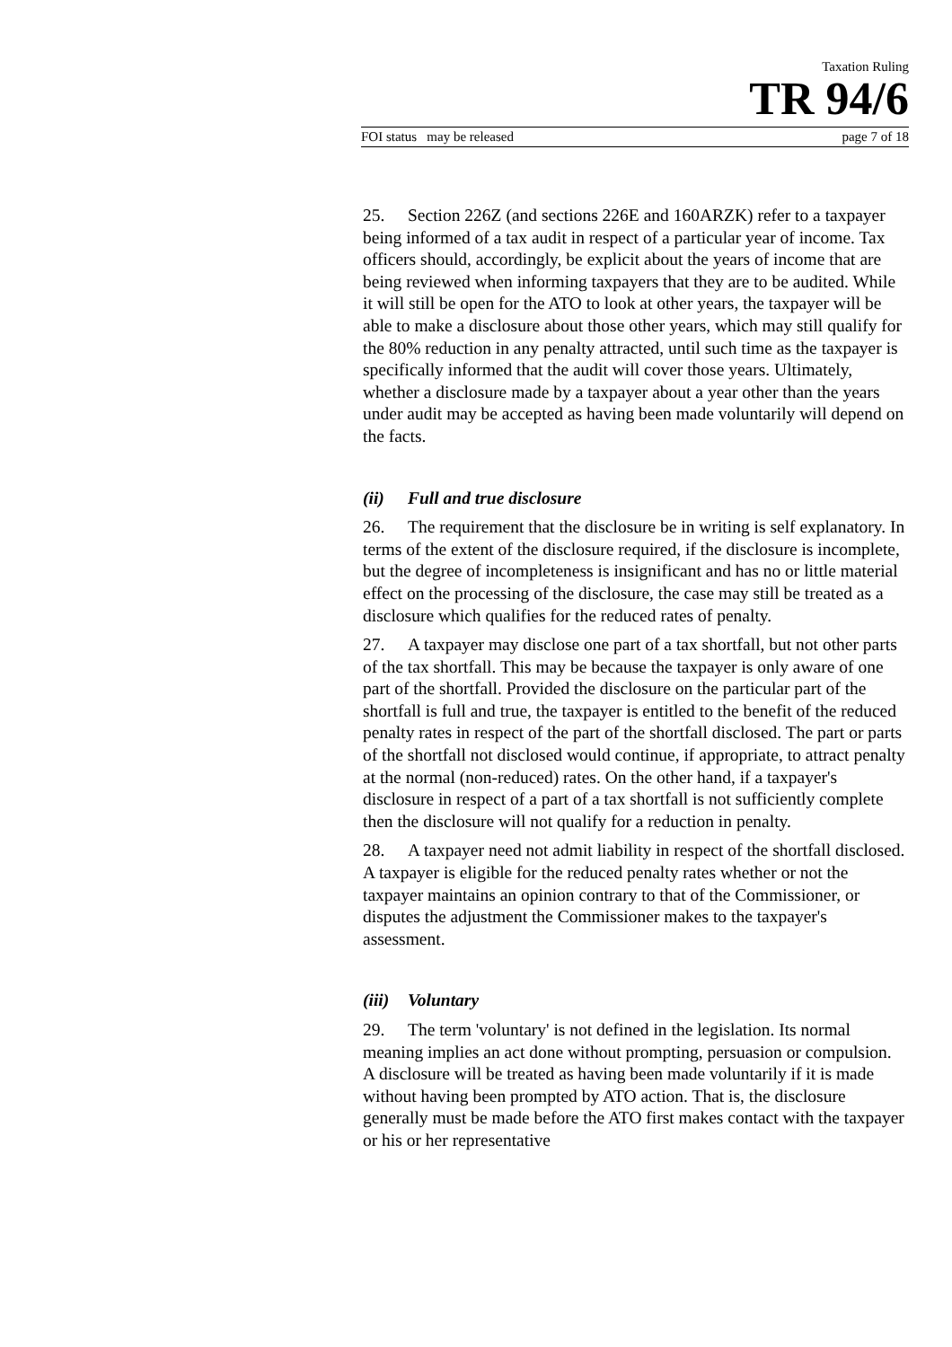Taxation Ruling
TR 94/6
FOI status may be released page 7 of 18
25. Section 226Z (and sections 226E and 160ARZK) refer to a taxpayer being informed of a tax audit in respect of a particular year of income. Tax officers should, accordingly, be explicit about the years of income that are being reviewed when informing taxpayers that they are to be audited. While it will still be open for the ATO to look at other years, the taxpayer will be able to make a disclosure about those other years, which may still qualify for the 80% reduction in any penalty attracted, until such time as the taxpayer is specifically informed that the audit will cover those years. Ultimately, whether a disclosure made by a taxpayer about a year other than the years under audit may be accepted as having been made voluntarily will depend on the facts.
(ii) Full and true disclosure
26. The requirement that the disclosure be in writing is self explanatory. In terms of the extent of the disclosure required, if the disclosure is incomplete, but the degree of incompleteness is insignificant and has no or little material effect on the processing of the disclosure, the case may still be treated as a disclosure which qualifies for the reduced rates of penalty.
27. A taxpayer may disclose one part of a tax shortfall, but not other parts of the tax shortfall. This may be because the taxpayer is only aware of one part of the shortfall. Provided the disclosure on the particular part of the shortfall is full and true, the taxpayer is entitled to the benefit of the reduced penalty rates in respect of the part of the shortfall disclosed. The part or parts of the shortfall not disclosed would continue, if appropriate, to attract penalty at the normal (non-reduced) rates. On the other hand, if a taxpayer's disclosure in respect of a part of a tax shortfall is not sufficiently complete then the disclosure will not qualify for a reduction in penalty.
28. A taxpayer need not admit liability in respect of the shortfall disclosed. A taxpayer is eligible for the reduced penalty rates whether or not the taxpayer maintains an opinion contrary to that of the Commissioner, or disputes the adjustment the Commissioner makes to the taxpayer's assessment.
(iii) Voluntary
29. The term 'voluntary' is not defined in the legislation. Its normal meaning implies an act done without prompting, persuasion or compulsion. A disclosure will be treated as having been made voluntarily if it is made without having been prompted by ATO action. That is, the disclosure generally must be made before the ATO first makes contact with the taxpayer or his or her representative